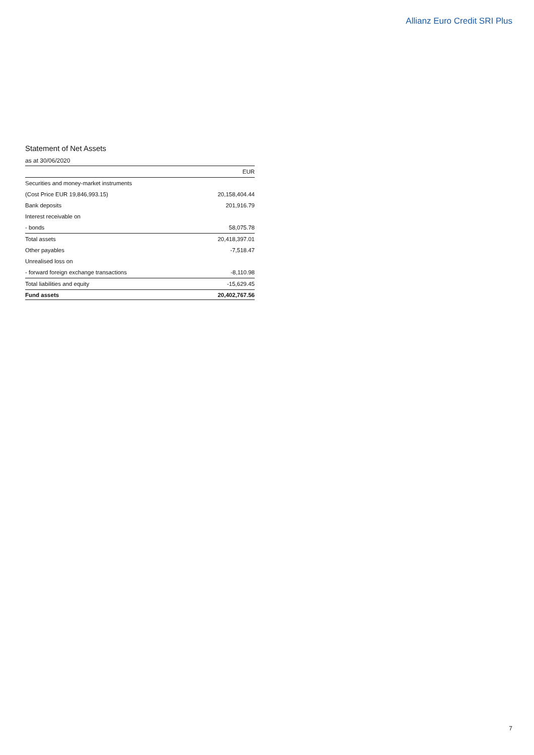Allianz Euro Credit SRI Plus
Statement of Net Assets
as at 30/06/2020
| | EUR |
| --- | --- |
| Securities and money-market instruments | |
| (Cost Price EUR 19,846,993.15) | 20,158,404.44 |
| Bank deposits | 201,916.79 |
| Interest receivable on | |
| - bonds | 58,075.78 |
| Total assets | 20,418,397.01 |
| Other payables | -7,518.47 |
| Unrealised loss on | |
| - forward foreign exchange transactions | -8,110.98 |
| Total liabilities and equity | -15,629.45 |
| Fund assets | 20,402,767.56 |
7